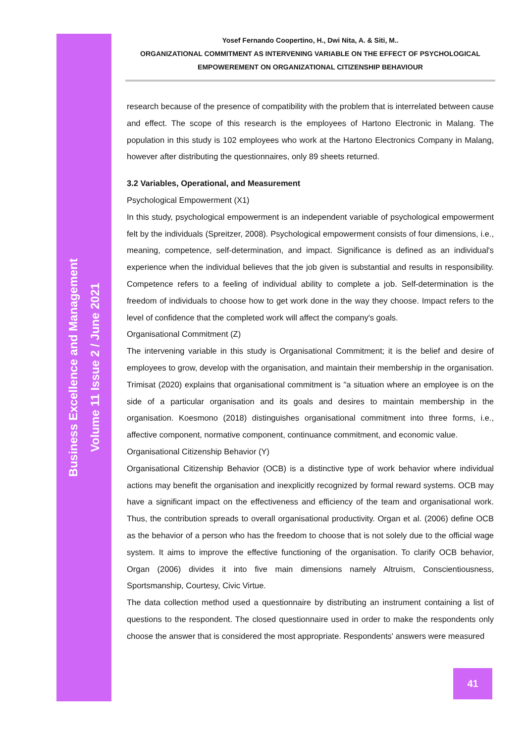Business Excellence and Management
Volume 11 Issue 2 / June 2021
Yosef Fernando Coopertino, H., Dwi Nita, A. & Siti, M..
ORGANIZATIONAL COMMITMENT AS INTERVENING VARIABLE ON THE EFFECT OF PSYCHOLOGICAL
EMPOWEREMENT ON ORGANIZATIONAL CITIZENSHIP BEHAVIOUR
research because of the presence of compatibility with the problem that is interrelated between cause and effect. The scope of this research is the employees of Hartono Electronic in Malang. The population in this study is 102 employees who work at the Hartono Electronics Company in Malang, however after distributing the questionnaires, only 89 sheets returned.
3.2 Variables, Operational, and Measurement
Psychological Empowerment (X1)
In this study, psychological empowerment is an independent variable of psychological empowerment felt by the individuals (Spreitzer, 2008). Psychological empowerment consists of four dimensions, i.e., meaning, competence, self-determination, and impact. Significance is defined as an individual's experience when the individual believes that the job given is substantial and results in responsibility. Competence refers to a feeling of individual ability to complete a job. Self-determination is the freedom of individuals to choose how to get work done in the way they choose. Impact refers to the level of confidence that the completed work will affect the company's goals.
Organisational Commitment (Z)
The intervening variable in this study is Organisational Commitment; it is the belief and desire of employees to grow, develop with the organisation, and maintain their membership in the organisation. Trimisat (2020) explains that organisational commitment is "a situation where an employee is on the side of a particular organisation and its goals and desires to maintain membership in the organisation. Koesmono (2018) distinguishes organisational commitment into three forms, i.e., affective component, normative component, continuance commitment, and economic value.
Organisational Citizenship Behavior (Y)
Organisational Citizenship Behavior (OCB) is a distinctive type of work behavior where individual actions may benefit the organisation and inexplicitly recognized by formal reward systems. OCB may have a significant impact on the effectiveness and efficiency of the team and organisational work. Thus, the contribution spreads to overall organisational productivity. Organ et al. (2006) define OCB as the behavior of a person who has the freedom to choose that is not solely due to the official wage system. It aims to improve the effective functioning of the organisation. To clarify OCB behavior, Organ (2006) divides it into five main dimensions namely Altruism, Conscientiousness, Sportsmanship, Courtesy, Civic Virtue.
The data collection method used a questionnaire by distributing an instrument containing a list of questions to the respondent. The closed questionnaire used in order to make the respondents only choose the answer that is considered the most appropriate. Respondents' answers were measured
41